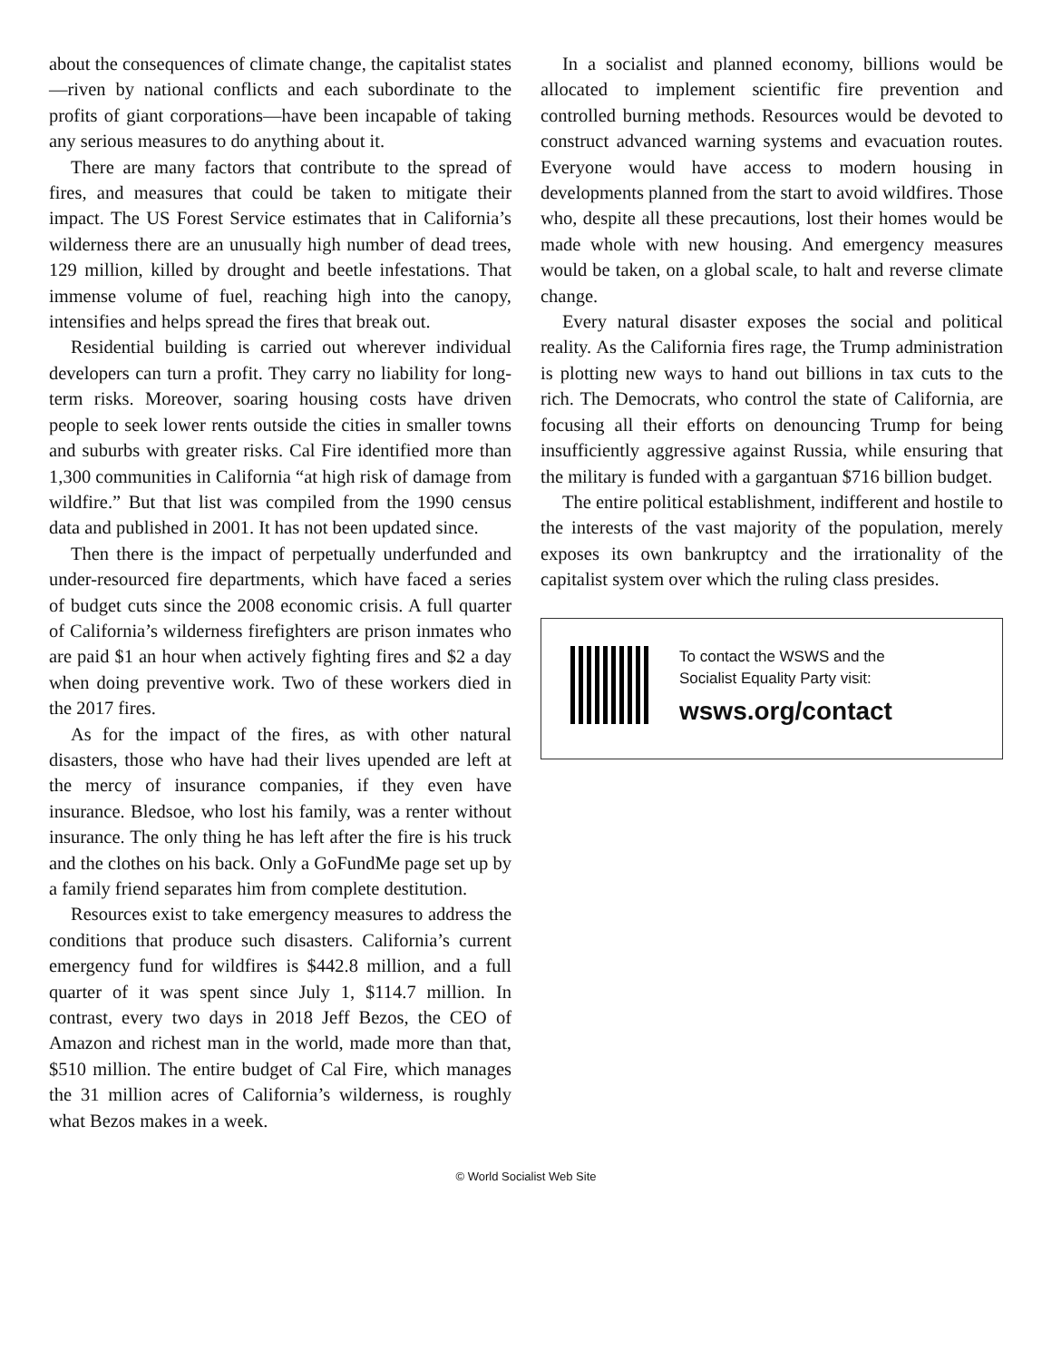about the consequences of climate change, the capitalist states—riven by national conflicts and each subordinate to the profits of giant corporations—have been incapable of taking any serious measures to do anything about it.
There are many factors that contribute to the spread of fires, and measures that could be taken to mitigate their impact. The US Forest Service estimates that in California’s wilderness there are an unusually high number of dead trees, 129 million, killed by drought and beetle infestations. That immense volume of fuel, reaching high into the canopy, intensifies and helps spread the fires that break out.
Residential building is carried out wherever individual developers can turn a profit. They carry no liability for long-term risks. Moreover, soaring housing costs have driven people to seek lower rents outside the cities in smaller towns and suburbs with greater risks. Cal Fire identified more than 1,300 communities in California “at high risk of damage from wildfire.” But that list was compiled from the 1990 census data and published in 2001. It has not been updated since.
Then there is the impact of perpetually underfunded and under-resourced fire departments, which have faced a series of budget cuts since the 2008 economic crisis. A full quarter of California’s wilderness firefighters are prison inmates who are paid $1 an hour when actively fighting fires and $2 a day when doing preventive work. Two of these workers died in the 2017 fires.
As for the impact of the fires, as with other natural disasters, those who have had their lives upended are left at the mercy of insurance companies, if they even have insurance. Bledsoe, who lost his family, was a renter without insurance. The only thing he has left after the fire is his truck and the clothes on his back. Only a GoFundMe page set up by a family friend separates him from complete destitution.
Resources exist to take emergency measures to address the conditions that produce such disasters. California’s current emergency fund for wildfires is $442.8 million, and a full quarter of it was spent since July 1, $114.7 million. In contrast, every two days in 2018 Jeff Bezos, the CEO of Amazon and richest man in the world, made more than that, $510 million. The entire budget of Cal Fire, which manages the 31 million acres of California’s wilderness, is roughly what Bezos makes in a week.
In a socialist and planned economy, billions would be allocated to implement scientific fire prevention and controlled burning methods. Resources would be devoted to construct advanced warning systems and evacuation routes. Everyone would have access to modern housing in developments planned from the start to avoid wildfires. Those who, despite all these precautions, lost their homes would be made whole with new housing. And emergency measures would be taken, on a global scale, to halt and reverse climate change.
Every natural disaster exposes the social and political reality. As the California fires rage, the Trump administration is plotting new ways to hand out billions in tax cuts to the rich. The Democrats, who control the state of California, are focusing all their efforts on denouncing Trump for being insufficiently aggressive against Russia, while ensuring that the military is funded with a gargantuan $716 billion budget.
The entire political establishment, indifferent and hostile to the interests of the vast majority of the population, merely exposes its own bankruptcy and the irrationality of the capitalist system over which the ruling class presides.
To contact the WSWS and the
Socialist Equality Party visit:
wsws.org/contact
© World Socialist Web Site